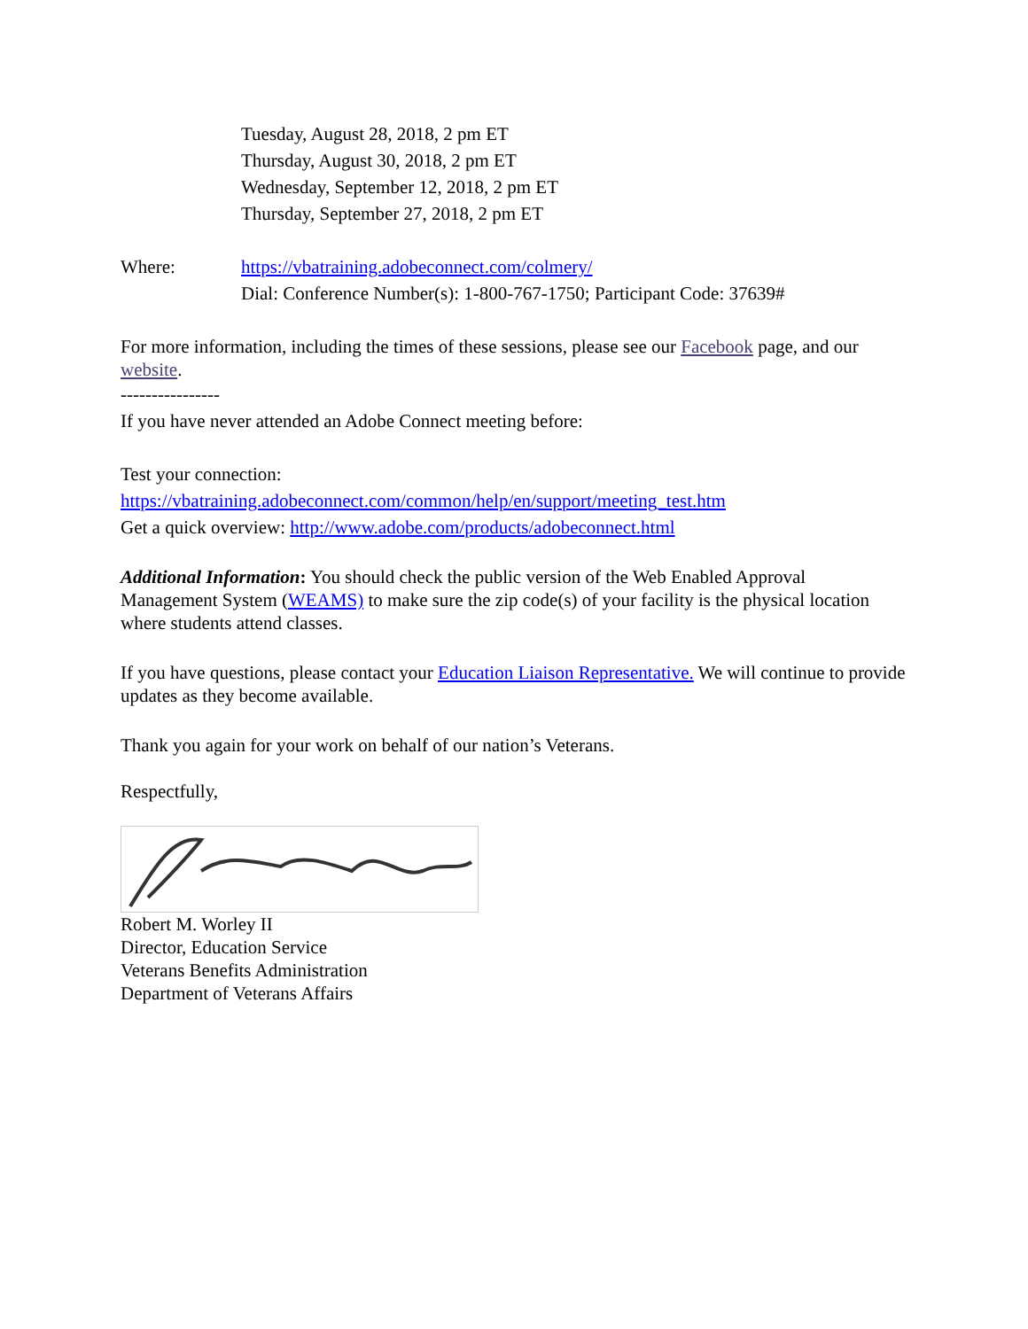Tuesday, August 28, 2018, 2 pm ET
Thursday, August 30, 2018, 2 pm ET
Wednesday, September 12, 2018, 2 pm ET
Thursday, September 27, 2018, 2 pm ET
Where: https://vbatraining.adobeconnect.com/colmery/
Dial: Conference Number(s): 1-800-767-1750; Participant Code: 37639#
For more information, including the times of these sessions, please see our Facebook page, and our website.
----------------
If you have never attended an Adobe Connect meeting before:
Test your connection:
https://vbatraining.adobeconnect.com/common/help/en/support/meeting_test.htm
Get a quick overview: http://www.adobe.com/products/adobeconnect.html
Additional Information: You should check the public version of the Web Enabled Approval Management System (WEAMS) to make sure the zip code(s) of your facility is the physical location where students attend classes.
If you have questions, please contact your Education Liaison Representative. We will continue to provide updates as they become available.
Thank you again for your work on behalf of our nation’s Veterans.
Respectfully,
Robert M. Worley II
Director, Education Service
Veterans Benefits Administration
Department of Veterans Affairs